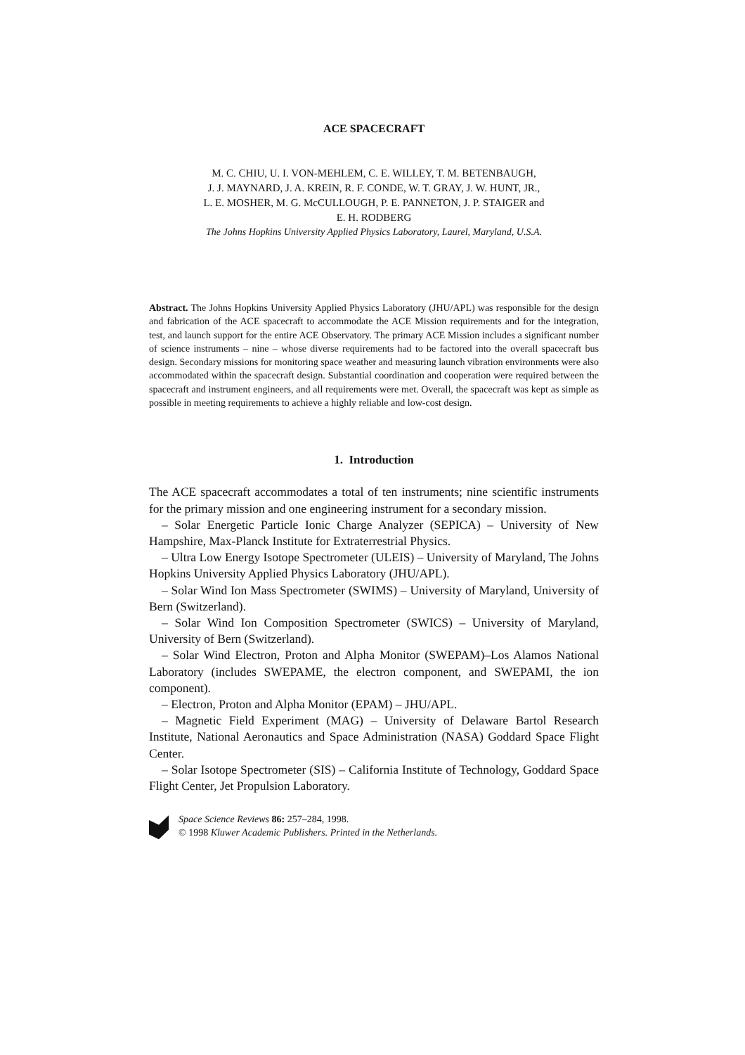ACE SPACECRAFT
M. C. CHIU, U. I. VON-MEHLEM, C. E. WILLEY, T. M. BETENBAUGH,
J. J. MAYNARD, J. A. KREIN, R. F. CONDE, W. T. GRAY, J. W. HUNT, JR.,
L. E. MOSHER, M. G. McCULLOUGH, P. E. PANNETON, J. P. STAIGER and
E. H. RODBERG
The Johns Hopkins University Applied Physics Laboratory, Laurel, Maryland, U.S.A.
Abstract. The Johns Hopkins University Applied Physics Laboratory (JHU/APL) was responsible for the design and fabrication of the ACE spacecraft to accommodate the ACE Mission requirements and for the integration, test, and launch support for the entire ACE Observatory. The primary ACE Mission includes a significant number of science instruments – nine – whose diverse requirements had to be factored into the overall spacecraft bus design. Secondary missions for monitoring space weather and measuring launch vibration environments were also accommodated within the spacecraft design. Substantial coordination and cooperation were required between the spacecraft and instrument engineers, and all requirements were met. Overall, the spacecraft was kept as simple as possible in meeting requirements to achieve a highly reliable and low-cost design.
1. Introduction
The ACE spacecraft accommodates a total of ten instruments; nine scientific instruments for the primary mission and one engineering instrument for a secondary mission.
– Solar Energetic Particle Ionic Charge Analyzer (SEPICA) – University of New Hampshire, Max-Planck Institute for Extraterrestrial Physics.
– Ultra Low Energy Isotope Spectrometer (ULEIS) – University of Maryland, The Johns Hopkins University Applied Physics Laboratory (JHU/APL).
– Solar Wind Ion Mass Spectrometer (SWIMS) – University of Maryland, University of Bern (Switzerland).
– Solar Wind Ion Composition Spectrometer (SWICS) – University of Maryland, University of Bern (Switzerland).
– Solar Wind Electron, Proton and Alpha Monitor (SWEPAM)–Los Alamos National Laboratory (includes SWEPAME, the electron component, and SWEPAMI, the ion component).
– Electron, Proton and Alpha Monitor (EPAM) – JHU/APL.
– Magnetic Field Experiment (MAG) – University of Delaware Bartol Research Institute, National Aeronautics and Space Administration (NASA) Goddard Space Flight Center.
– Solar Isotope Spectrometer (SIS) – California Institute of Technology, Goddard Space Flight Center, Jet Propulsion Laboratory.
Space Science Reviews 86: 257–284, 1998.
© 1998 Kluwer Academic Publishers. Printed in the Netherlands.